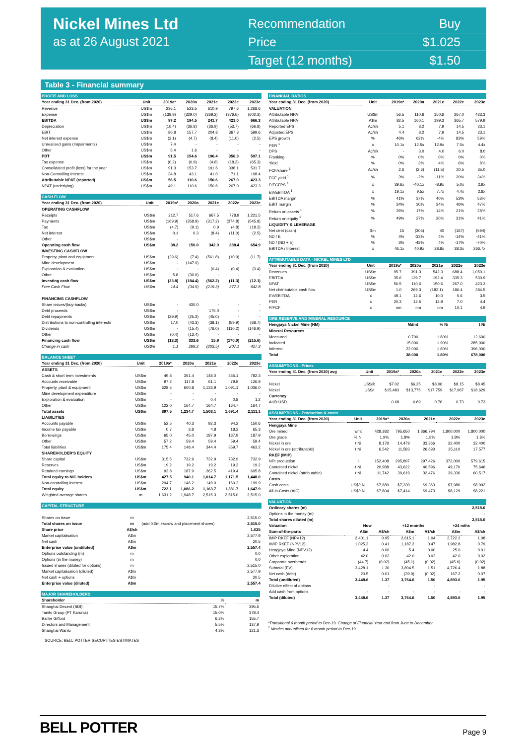Nickel Mines Ltd
as at 26 August 2021
| Recommendation | Buy |
| Price | $1.025 |
| Target (12 months) | $1.50 |
Table 3 - Financial summary
| PROFIT AND LOSS | | | | | | |
| Year ending 31 Dec. (from 2020) | Unit | 2019a* | 2020a | 2021e | 2022e | 2023e |
| Revenue | US$m | 236.1 | 523.5 | 610.9 | 797.6 | 1,268.6 |
| Expense | US$m | (138.9) | (329.0) | (369.2) | (376.6) | (602.3) |
| EBITDA | US$m | 97.2 | 194.5 | 241.7 | 421.0 | 666.3 |
| Depreciation | US$m | (16.4) | (36.8) | (36.9) | (53.7) | (66.8) |
| EBIT | US$m | 80.8 | 157.7 | 204.8 | 367.3 | 599.6 |
| Net interest expense | US$m | (2.1) | (4.7) | (8.4) | (11.0) | (2.5) |
| Unrealised gains (Impairments) | US$m | 7.4 | - | - | - | - |
| Other | US$m | 5.4 | 1.6 | - | - | - |
| PBT | US$m | 91.5 | 154.6 | 196.4 | 356.3 | 597.1 |
| Tax expense | US$m | (0.2) | (0.9) | (4.8) | (18.2) | (65.3) |
| Consolidated profit (loss) for the year | US$m | 91.3 | 153.7 | 191.6 | 338.1 | 531.7 |
| Non-Controlling Interest | US$m | 34.8 | 43.1 | 41.0 | 71.1 | 108.4 |
| Attributable NPAT (reported) | US$m | 56.5 | 110.6 | 150.6 | 267.0 | 423.3 |
| NPAT (underlying) | US$m | 49.1 | 110.6 | 150.6 | 267.0 | 423.3 |
| CASH FLOW | | | | | | |
| Year ending 31 Dec. (from 2020) | Unit | 2019a* | 2020a | 2021e | 2022e | 2023e |
| OPERATING CASHFLOW | | | | | | |
| Receipts | US$m | 212.7 | 517.6 | 667.5 | 778.9 | 1,221.5 |
| Payments | US$m | (169.9) | (358.9) | (317.2) | (374.8) | (545.8) |
| Tax | US$m | (4.7) | (9.1) | 0.9 | (4.8) | (18.2) |
| Net interest | US$m | 0.1 | 0.3 | (8.4) | (11.0) | (2.5) |
| Other | US$m | - | - | - | - | - |
| Operating cash flow | US$m | 38.2 | 150.0 | 342.9 | 388.4 | 654.9 |
| INVESTING CASHFLOW | | | | | | |
| Property, plant and equipment | US$m | (29.6) | (7.4) | (561.8) | (10.9) | (11.7) |
| Mine development | US$m | - | (147.0) | - | - | - |
| Exploration & evaluation | US$m | - | - | (0.4) | (0.4) | (0.4) |
| Other | US$m | 5.8 | (30.0) | - | - | - |
| Investing cash flow | US$m | (23.8) | (184.4) | (562.2) | (11.3) | (12.1) |
| Free Cash Flow | US$m | 14.4 | (34.5) | (219.3) | 377.1 | 642.8 |
| FINANCING CASHFLOW | | | | | | |
| Share issues/(buy-backs) | US$m | - | 430.0 | - | - | - |
| Debt proceeds | US$m | - | - | 175.0 | - | - |
| Debt repayments | US$m | (29.9) | (25.3) | (45.0) | - | - |
| Distributions to non-controlling interests | US$m | 17.0 | (43.3) | (38.1) | (59.9) | (68.7) |
| Dividends | US$m | - | (15.4) | (76.0) | (110.2) | (146.9) |
| Other | US$m | (0.4) | (12.4) | - | - | - |
| Financing cash flow | US$m | (13.3) | 333.6 | 15.9 | (170.0) | (215.6) |
| Change in cash | US$m | 1.1 | 299.2 | (203.5) | 207.1 | 427.3 |
| BALANCE SHEET | | | | | | |
| Year ending 31 Dec. (from 2020) | Unit | 2019a* | 2020a | 2021e | 2022e | 2023e |
| ASSETS | | | | | | |
| Cash & short term investments | US$m | 49.8 | 351.4 | 148.0 | 355.1 | 782.3 |
| Accounts receivable | US$m | 97.2 | 117.8 | 61.1 | 79.8 | 126.9 |
| Property, plant & equipment | US$m | 628.5 | 600.8 | 1,133.9 | 1,091.1 | 1,036.0 |
| Mine development expenditure | US$m | - | - | - | - | - |
| Exploration & evaluation | US$m | - | - | 0.4 | 0.8 | 1.2 |
| Other | US$m | 122.0 | 164.7 | 164.7 | 164.7 | 164.7 |
| Total assets | US$m | 897.5 | 1,234.7 | 1,508.1 | 1,691.4 | 2,111.1 |
| LIABILITIES | | | | | | |
| Accounts payable | US$m | 52.5 | 40.3 | 92.3 | 94.2 | 150.6 |
| Income tax payable | US$m | 0.7 | 3.8 | 4.8 | 18.2 | 65.3 |
| Borrowings | US$m | 65.0 | 45.0 | 187.9 | 187.9 | 187.9 |
| Other | US$m | 57.2 | 59.4 | 59.4 | 59.4 | 59.4 |
| Total liabilities | US$m | 175.4 | 148.4 | 344.4 | 359.7 | 463.2 |
| SHAREHOLDER'S EQUITY | | | | | | |
| Share capital | US$m | 315.5 | 732.9 | 732.9 | 732.9 | 732.9 |
| Reserves | US$m | 19.2 | 19.2 | 19.2 | 19.2 | 19.2 |
| Retained earnings | US$m | 92.8 | 187.9 | 262.5 | 419.4 | 695.8 |
| Total equity to NIC holders | US$m | 427.5 | 940.1 | 1,014.7 | 1,171.5 | 1,448.0 |
| Non-controlling interest | US$m | 294.7 | 146.2 | 149.0 | 160.2 | 199.9 |
| Total equity | US$m | 722.1 | 1,086.2 | 1,163.7 | 1,331.7 | 1,647.9 |
| Weighted average shares | m | 1,631.2 | 1,948.7 | 2,515.3 | 2,515.0 | 2,515.0 |
| CAPITAL STRUCTURE | | | |
| Shares on issue | m | | 2,515.0 |
| Total shares on issue | m | (add 0.0m escrow and placement shares) | 2,515.0 |
| Share price | A$/sh | | 1.025 |
| Market capitalisation | A$m | | 2,577.9 |
| Net cash | A$m | | 20.5 |
| Enterprise value (undiluted) | A$m | | 2,557.4 |
| Options outstanding (m) | m | | 0.0 |
| Options (in the money) | m | | 0.0 |
| Issued shares (diluted for options) | m | | 2,515.0 |
| Market capitalisation (diluted) | A$m | | 2,577.9 |
| Net cash + options | A$m | | 20.5 |
| Enterprise value (diluted) | A$m | | 2,557.4 |
| MAJOR SHAREHOLDERS | | |
| Shareholder | % | m |
| Shanghai Decent (SDI) | 15.7% | 395.5 |
| Tanito Group (PT Karunia) | 15.0% | 378.4 |
| Baillie Gifford | 6.2% | 155.7 |
| Directors and Management | 5.5% | 137.9 |
| Shanghai Wanlu | 4.8% | 121.3 |
| FINANCIAL RATIOS | | | | | | |
| Year ending 31 Dec. (from 2020) | Unit | 2019a* | 2020a | 2021e | 2022e | 2023e |
| VALUATION | | | | | | |
| Attributable NPAT | US$m | 56.5 | 110.6 | 150.6 | 267.0 | 423.3 |
| Attributable NPAT | A$m | 82.5 | 160.1 | 199.3 | 365.7 | 579.9 |
| Reported EPS | Ac/sh | 5.1 | 8.2 | 7.9 | 14.5 | 23.1 |
| Adjusted EPS | Ac/sh | 4.4 | 8.2 | 7.9 | 14.5 | 23.1 |
| EPS growth | % | 46% | 62% | -4% | 83% | 59% |
| PER <sup>1</sup> | x | 10.1x | 12.5x | 12.9x | 7.0x | 4.4x |
| DPS | Ac/sh | - | 3.0 | 4.0 | 6.0 | 8.0 |
| Franking | % | 0% | 0% | 0% | 0% | 0% |
| Yield | % | 0% | 3% | 4% | 6% | 8% |
| FCF/share <sup>1</sup> | Ac/sh | 2.6 | (2.6) | (11.5) | 20.5 | 35.0 |
| FCF yield <sup>1</sup> | % | 3% | -2% | -11% | 20% | 34% |
| P/FCFPS <sup>1</sup> | x | 39.6x | -40.1x | -8.9x | 5.0x | 2.9x |
| EV/EBITDA <sup>1</sup> | x | 19.1x | 9.5x | 7.7x | 4.4x | 2.8x |
| EBITDA margin | % | 41% | 37% | 40% | 53% | 53% |
| EBIT margin | % | 34% | 30% | 34% | 46% | 47% |
| Return on assets <sup>1</sup> | % | 26% | 17% | 14% | 21% | 28% |
| Return on equity <sup>1</sup> | % | 49% | 27% | 20% | 31% | 41% |
| LIQUIDITY & LEVERAGE | | | | | | |
| Net debt (cash) | $m | 15 | (306) | 40 | (167) | (594) |
| ND / E | % | 4% | -33% | 4% | -14% | -41% |
| ND / (ND + E) | % | 3% | -48% | 4% | -17% | -70% |
| EBITDA / Interest | x | 46.1x | 40.9x | 28.8x | 38.3x | 266.7x |
| ATTRIBUTABLE DATA - NICKEL MINES LTD | | | | | | |
| Year ending 31 Dec. (from 2020) | Unit | 2019a* | 2020a | 2021e | 2022e | 2023e |
| Revenues | US$m | 95.7 | 391.3 | 542.3 | 688.4 | 1,050.1 |
| EBITDA | US$m | 35.6 | 139.7 | 192.4 | 335.3 | 530.9 |
| NPAT | US$m | 56.5 | 110.6 | 150.6 | 267.0 | 423.3 |
| Net distributable cash flow | US$m | 1.0 | 269.3 | (183.1) | 186.4 | 384.5 |
| EV/EBITDA | x | 49.1 | 12.6 | 10.0 | 5.6 | 3.5 |
| PER | x | 20.3 | 12.5 | 12.9 | 7.0 | 4.4 |
| P/FCF | x | nm | nm | nm | 10.1 | 4.9 |
| ORE RESERVE AND MINERAL RESOURCE | | | |
| Hengjaya Nickel Mine (HM) | Mdmt | % Ni | t Ni |
| Mineral Resources | | | |
| Measured | 0.700 | 1.80% | 12,600 |
| Indicated | 15.000 | 1.90% | 285,000 |
| Inferred | 22.000 | 1.80% | 396,000 |
| Total | 38.000 | 1.80% | 678,000 |
| ASSUMPTIONS - Prices | | | | | | |
| Year ending 31 Dec. (from 2020) avg | Unit | 2019a* | 2020a | 2021e | 2022e | 2023e |
| Nickel | US$/lb | $7.02 | $6.25 | $8.06 | $8.15 | $8.45 |
| Nickel | US$/t | $15,483 | $13,775 | $17,759 | $17,967 | $18,629 |
| Currency | | | | | | |
| AUD:USD | | 0.68 | 0.69 | 0.76 | 0.73 | 0.73 |
| ASSUMPTIONS - Production & costs | | | | | | |
| Year ending 31 Dec. (from 2020) | Unit | 2019a* | 2020a | 2021e | 2022e | 2023e |
| Hengjaya Mine | | | | | | |
| Ore mined | wmt | 428,382 | 795,650 | 1,866,794 | 1,800,000 | 1,800,000 |
| Ore grade | % Ni | 1.9% | 1.8% | 1.8% | 1.8% | 1.8% |
| Nickel in ore | t Ni | 8,178 | 14,479 | 33,366 | 32,400 | 32,400 |
| Nickel in ore (attributable) | t Ni | 6,542 | 11,583 | 26,693 | 25,110 | 17,577 |
| RKEF (IMIP) | | | | | | |
| NPI production | t | 152,408 | 295,897 | 297,426 | 372,000 | 579,615 |
| Contained nickel | t Ni | 20,988 | 43,622 | 40,596 | 49,170 | 75,646 |
| Contained nickel (attributable) | t Ni | 11,742 | 30,619 | 32,476 | 39,336 | 60,517 |
| Costs | | | | | | |
| Cash costs | US$/t Ni | $7,689 | $7,330 | $9,363 | $7,986 | $8,092 |
| All-in-Costs (AIC) | US$/t Ni | $7,804 | $7,414 | $9,473 | $8,129 | $8,221 |
| VALUATION | | | | | | |
| Ordinary shares (m) | | | | | | 2,515.0 |
| Options in the money (m) | | | | | | - |
| Total shares diluted (m) | | | | | | 2,515.0 |
| Valuation | Now | | +12 months | | +24 mths | |
| Sum-of-the-parts | A$m | A$/sh | A$m | A$/sh | A$m | A$/sh |
| IMIP RKEF (NPV12) | 2,401.1 | 0.95 | 2,615.1 | 1.04 | 2,722.2 | 1.08 |
| IWIP RKEF (NPV12) | 1,025.2 | 0.41 | 1,187.2 | 0.47 | 1,982.8 | 0.79 |
| Hengjaya Mine (NPV12) | 4.4 | 0.00 | 5.4 | 0.00 | 25.0 | 0.01 |
| Other exploration | 42.0 | 0.02 | 42.0 | 0.02 | 42.0 | 0.02 |
| Corporate overheads | (44.7) | (0.02) | (45.1) | (0.02) | (45.6) | (0.02) |
| Subtotal (EV) | 3,428.1 | 1.36 | 3,804.5 | 1.51 | 4,726.4 | 1.88 |
| Net cash (debt) | 20.5 | 0.01 | (39.9) | (0.02) | 167.2 | 0.07 |
| Total (undiluted) | 3,448.6 | 1.37 | 3,764.6 | 1.50 | 4,893.6 | 1.95 |
| Dilutive effect of options | | - | | - | | - |
| Add cash from options | - | - | - | - | - | - |
| Total (diluted) | 3,448.6 | 1.37 | 3,764.6 | 1.50 | 4,893.6 | 1.95 |
*Transitional 6 month period to Dec-19. Change of Financial Year end from June to December
<sup>1</sup> Metrics annualised for 6 month period to Dec-19
SOURCE: BELL POTTER SECURITIES ESTIMATES
BELL POTTER
Page 9